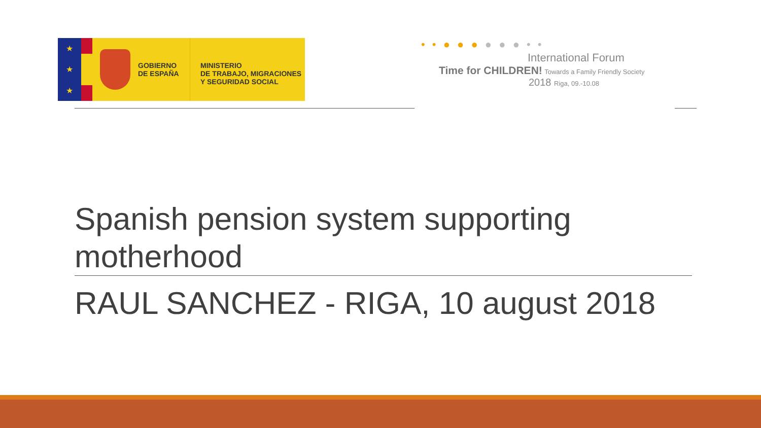★
★
★
GOBIERNO
DE ESPAÑA
MINISTERIO
DE TRABAJO, MIGRACIONES
Y SEGURIDAD SOCIAL
• • ● ● ● ● ● ● • •
International Forum
Time for CHILDREN! Towards a Family Friendly Society
2018 Riga, 09.-10.08
Spanish pension system supporting motherhood
RAUL SANCHEZ - RIGA, 10 august 2018